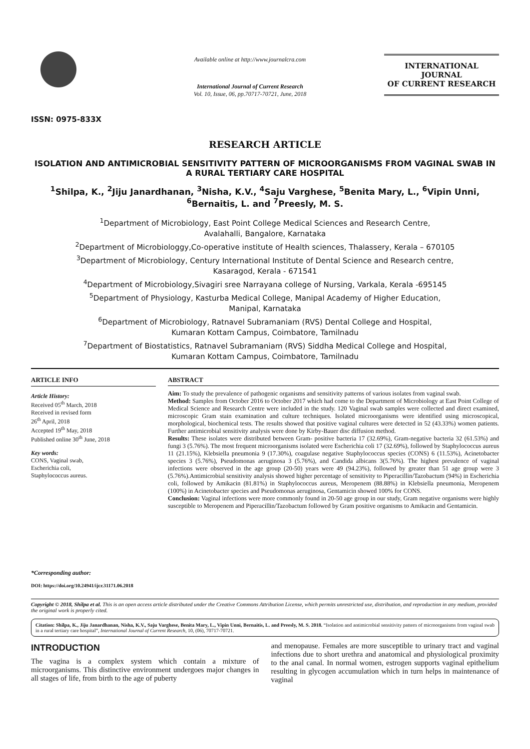ISSN: 0975-833X
Available online at http://www.journalcra.com
International Journal of Current Research
Vol. 10, Issue, 06, pp.70717-70721, June, 2018
INTERNATIONAL JOURNAL
OF CURRENT RESEARCH
RESEARCH ARTICLE
ISOLATION AND ANTIMICROBIAL SENSITIVITY PATTERN OF MICROORGANISMS FROM VAGINAL SWAB IN A RURAL TERTIARY CARE HOSPITAL
<sup>1</sup> Shilpa, K., <sup>2</sup>Jiju Janardhanan, <sup>3</sup>Nisha, K.V., <sup>4</sup>Saju Varghese, <sup>5</sup>Benita Mary, L., <sup>6</sup>Vipin Unni,
<sup>6</sup> Bernaitis, L. and <sup>7</sup>Preesly, M. S.
<sup>1</sup> Department of Microbiology, East Point College Medical Sciences and Research Centre,
Avalahalli, Bangalore, Karnataka
<sup>2</sup> Department of Microbiologgy,Co-operative institute of Health sciences, Thalassery, Kerala – 670105
<sup>3</sup> Department of Microbiology, Century International Institute of Dental Science and Research centre,
Kasaragod, Kerala - 671541
<sup>4</sup> Department of Microbiology,Sivagiri sree Narrayana college of Nursing, Varkala, Kerala -695145
<sup>5</sup> Department of Physiology, Kasturba Medical College, Manipal Academy of Higher Education,
Manipal, Karnataka
<sup>6</sup> Department of Microbiology, Ratnavel Subramaniam (RVS) Dental College and Hospital,
Kumaran Kottam Campus, Coimbatore, Tamilnadu
<sup>7</sup> Department of Biostatistics, Ratnavel Subramaniam (RVS) Siddha Medical College and Hospital,
Kumaran Kottam Campus, Coimbatore, Tamilnadu
ARTICLE INFO
Article History:
Received 05<sup>th</sup> March, 2018
Received in revised form
26<sup>th</sup> April, 2018
Accepted 19<sup>th</sup> May, 2018
Published online 30<sup>th</sup> June, 2018
Key words:
CONS, Vaginal swab,
Escherichia coli,
Staphylococcus aureus.
*Corresponding author:
DOI: https://doi.org/10.24941/ijcr.31171.06.2018
ABSTRACT
Aim: To study the prevalence of pathogenic organisms and sensitivity patterns of various isolates from vaginal swab.
Method: Samples from October 2016 to October 2017 which had come to the Department of Microbiology at East Point College of Medical Science and Research Centre were included in the study. 120 Vaginal swab samples were collected and direct examined, microscopic Gram stain examination and culture techniques. Isolated microorganisms were identified using microscopical, morphological, biochemical tests. The results showed that positive vaginal cultures were detected in 52 (43.33%) women patients. Further antimicrobial sensitivity analysis were done by Kirby-Bauer disc diffusion method.
Results: These isolates were distributed between Gram- positive bacteria 17 (32.69%), Gram-negative bacteria 32 (61.53%) and fungi 3 (5.76%). The most frequent microorganisms isolated were Escherichia coli 17 (32.69%), followed by Staphylococcus aureus 11 (21.15%), Klebsiella pneumonia 9 (17.30%), coagulase negative Staphylococcus species (CONS) 6 (11.53%), Acinetobacter species 3 (5.76%), Pseudomonas aeruginosa 3 (5.76%), and Candida albicans 3(5.76%). The highest prevalence of vaginal infections were observed in the age group (20-50) years were 49 (94.23%), followed by greater than 51 age group were 3 (5.76%).Antimicrobial sensitivity analysis showed higher percentage of sensitivity to Piperacillin/Tazobactum (94%) in Escherichia coli, followed by Amikacin (81.81%) in Staphylococcus aureus, Meropenem (88.88%) in Klebsiella pneumonia, Meropenem (100%) in Acinetobacter species and Pseudomonas aeruginosa, Gentamicin showed 100% for CONS.
Conclusion: Vaginal infections were more commonly found in 20-50 age group in our study, Gram negative organisms were highly susceptible to Meropenem and Piperacillin/Tazobactum followed by Gram positive organisms to Amikacin and Gentamicin.
Copyright © 2018, Shilpa et al. This is an open access article distributed under the Creative Commons Attribution License, which permits unrestricted use, distribution, and reproduction in any medium, provided the original work is properly cited.
Citation: Shilpa, K., Jiju Janardhanan, Nisha, K.V., Saju Varghese, Benita Mary, L., Vipin Unni, Bernaitis, L. and Preesly, M. S. 2018. “Isolation and antimicrobial sensitivity pattern of microorganisms from vaginal swab in a rural tertiary care hospital”, International Journal of Current Research, 10, (06), 70717-70721.
INTRODUCTION
The vagina is a complex system which contain a mixture of microorganisms. This distinctive environment undergoes major changes in all stages of life, from birth to the age of puberty
and menopause. Females are more susceptible to urinary tract and vaginal infections due to short urethra and anatomical and physiological proximity to the anal canal. In normal women, estrogen supports vaginal epithelium resulting in glycogen accumulation which in turn helps in maintenance of vaginal